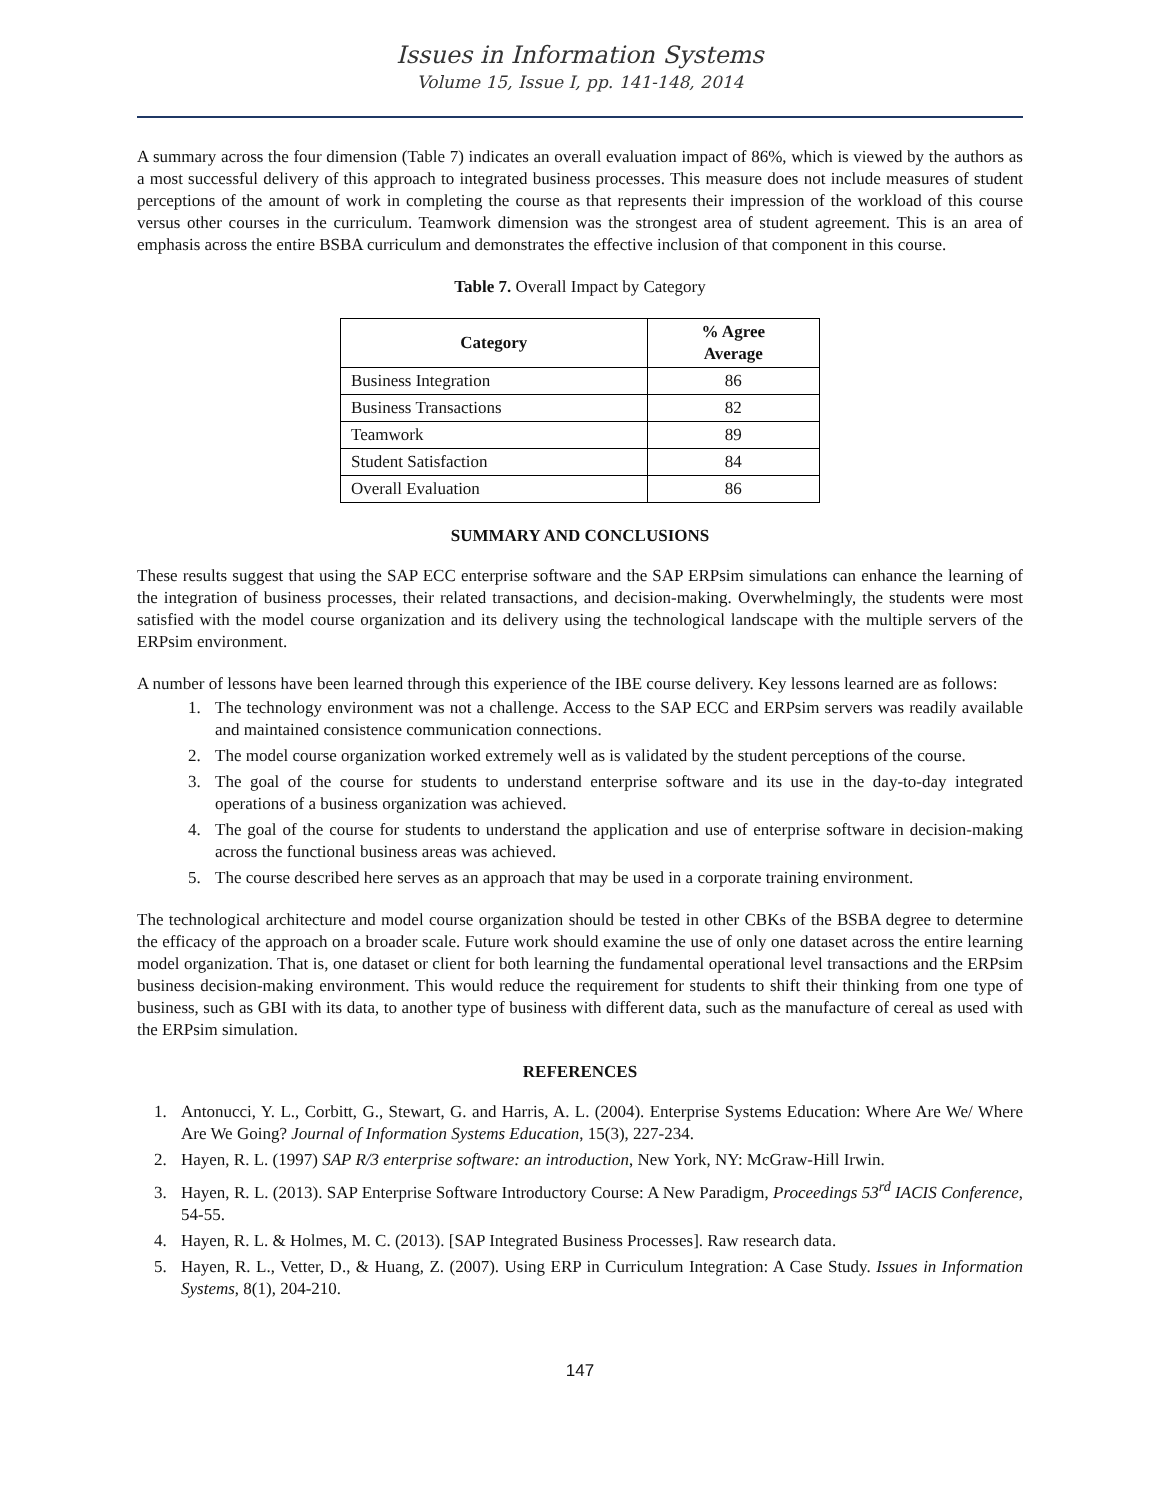Issues in Information Systems
Volume 15, Issue I, pp. 141-148, 2014
A summary across the four dimension (Table 7) indicates an overall evaluation impact of 86%, which is viewed by the authors as a most successful delivery of this approach to integrated business processes. This measure does not include measures of student perceptions of the amount of work in completing the course as that represents their impression of the workload of this course versus other courses in the curriculum. Teamwork dimension was the strongest area of student agreement. This is an area of emphasis across the entire BSBA curriculum and demonstrates the effective inclusion of that component in this course.
Table 7. Overall Impact by Category
| Category | % Agree Average |
| --- | --- |
| Business Integration | 86 |
| Business Transactions | 82 |
| Teamwork | 89 |
| Student Satisfaction | 84 |
| Overall Evaluation | 86 |
SUMMARY AND CONCLUSIONS
These results suggest that using the SAP ECC enterprise software and the SAP ERPsim simulations can enhance the learning of the integration of business processes, their related transactions, and decision-making. Overwhelmingly, the students were most satisfied with the model course organization and its delivery using the technological landscape with the multiple servers of the ERPsim environment.
A number of lessons have been learned through this experience of the IBE course delivery. Key lessons learned are as follows:
1. The technology environment was not a challenge. Access to the SAP ECC and ERPsim servers was readily available and maintained consistence communication connections.
2. The model course organization worked extremely well as is validated by the student perceptions of the course.
3. The goal of the course for students to understand enterprise software and its use in the day-to-day integrated operations of a business organization was achieved.
4. The goal of the course for students to understand the application and use of enterprise software in decision-making across the functional business areas was achieved.
5. The course described here serves as an approach that may be used in a corporate training environment.
The technological architecture and model course organization should be tested in other CBKs of the BSBA degree to determine the efficacy of the approach on a broader scale. Future work should examine the use of only one dataset across the entire learning model organization. That is, one dataset or client for both learning the fundamental operational level transactions and the ERPsim business decision-making environment. This would reduce the requirement for students to shift their thinking from one type of business, such as GBI with its data, to another type of business with different data, such as the manufacture of cereal as used with the ERPsim simulation.
REFERENCES
1. Antonucci, Y. L., Corbitt, G., Stewart, G. and Harris, A. L. (2004). Enterprise Systems Education: Where Are We/ Where Are We Going? Journal of Information Systems Education, 15(3), 227-234.
2. Hayen, R. L. (1997) SAP R/3 enterprise software: an introduction, New York, NY: McGraw-Hill Irwin.
3. Hayen, R. L. (2013). SAP Enterprise Software Introductory Course: A New Paradigm, Proceedings 53<sup>rd</sup> IACIS Conference, 54-55.
4. Hayen, R. L. & Holmes, M. C. (2013). [SAP Integrated Business Processes]. Raw research data.
5. Hayen, R. L., Vetter, D., & Huang, Z. (2007). Using ERP in Curriculum Integration: A Case Study. Issues in Information Systems, 8(1), 204-210.
147